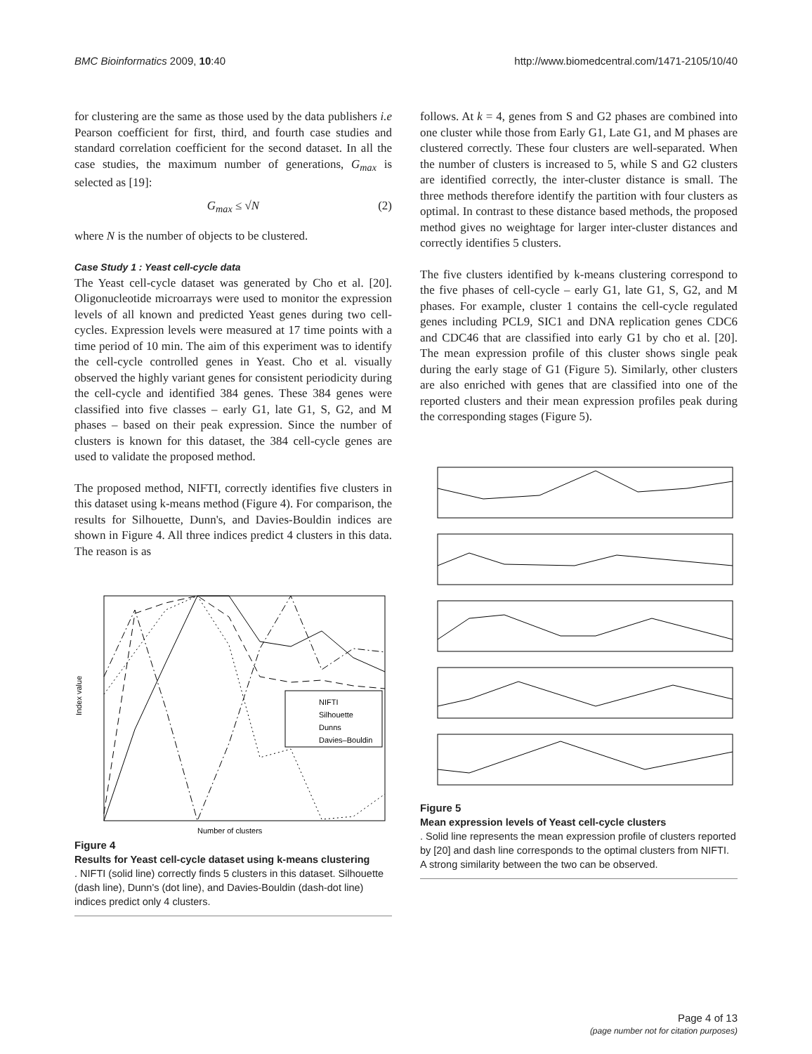BMC Bioinformatics 2009, 10:40 http://www.biomedcentral.com/1471-2105/10/40
for clustering are the same as those used by the data publishers i.e Pearson coefficient for first, third, and fourth case studies and standard correlation coefficient for the second dataset. In all the case studies, the maximum number of generations, G<sub>max</sub> is selected as [19]:
G<sub>max</sub> ≤ √N (2)
where N is the number of objects to be clustered.
Case Study 1 : Yeast cell-cycle data
The Yeast cell-cycle dataset was generated by Cho et al. [20]. Oligonucleotide microarrays were used to monitor the expression levels of all known and predicted Yeast genes during two cell-cycles. Expression levels were measured at 17 time points with a time period of 10 min. The aim of this experiment was to identify the cell-cycle controlled genes in Yeast. Cho et al. visually observed the highly variant genes for consistent periodicity during the cell-cycle and identified 384 genes. These 384 genes were classified into five classes – early G1, late G1, S, G2, and M phases – based on their peak expression. Since the number of clusters is known for this dataset, the 384 cell-cycle genes are used to validate the proposed method.
The proposed method, NIFTI, correctly identifies five clusters in this dataset using k-means method (Figure 4). For comparison, the results for Silhouette, Dunn's, and Davies-Bouldin indices are shown in Figure 4. All three indices predict 4 clusters in this data. The reason is as
Index value
NIFTI
Silhouette
Dunns
Davies–Bouldin
Number of clusters
Figure 4
Results for Yeast cell-cycle dataset using k-means clustering. NIFTI (solid line) correctly finds 5 clusters in this dataset. Silhouette (dash line), Dunn's (dot line), and Davies-Bouldin (dash-dot line) indices predict only 4 clusters.
follows. At k = 4, genes from S and G2 phases are combined into one cluster while those from Early G1, Late G1, and M phases are clustered correctly. These four clusters are well-separated. When the number of clusters is increased to 5, while S and G2 clusters are identified correctly, the inter-cluster distance is small. The three methods therefore identify the partition with four clusters as optimal. In contrast to these distance based methods, the proposed method gives no weightage for larger inter-cluster distances and correctly identifies 5 clusters.
The five clusters identified by k-means clustering correspond to the five phases of cell-cycle – early G1, late G1, S, G2, and M phases. For example, cluster 1 contains the cell-cycle regulated genes including PCL9, SIC1 and DNA replication genes CDC6 and CDC46 that are classified into early G1 by cho et al. [20]. The mean expression profile of this cluster shows single peak during the early stage of G1 (Figure 5). Similarly, other clusters are also enriched with genes that are classified into one of the reported clusters and their mean expression profiles peak during the corresponding stages (Figure 5).
Figure 5
Mean expression levels of Yeast cell-cycle clusters. Solid line represents the mean expression profile of clusters reported by [20] and dash line corresponds to the optimal clusters from NIFTI. A strong similarity between the two can be observed.
Page 4 of 13
(page number not for citation purposes)